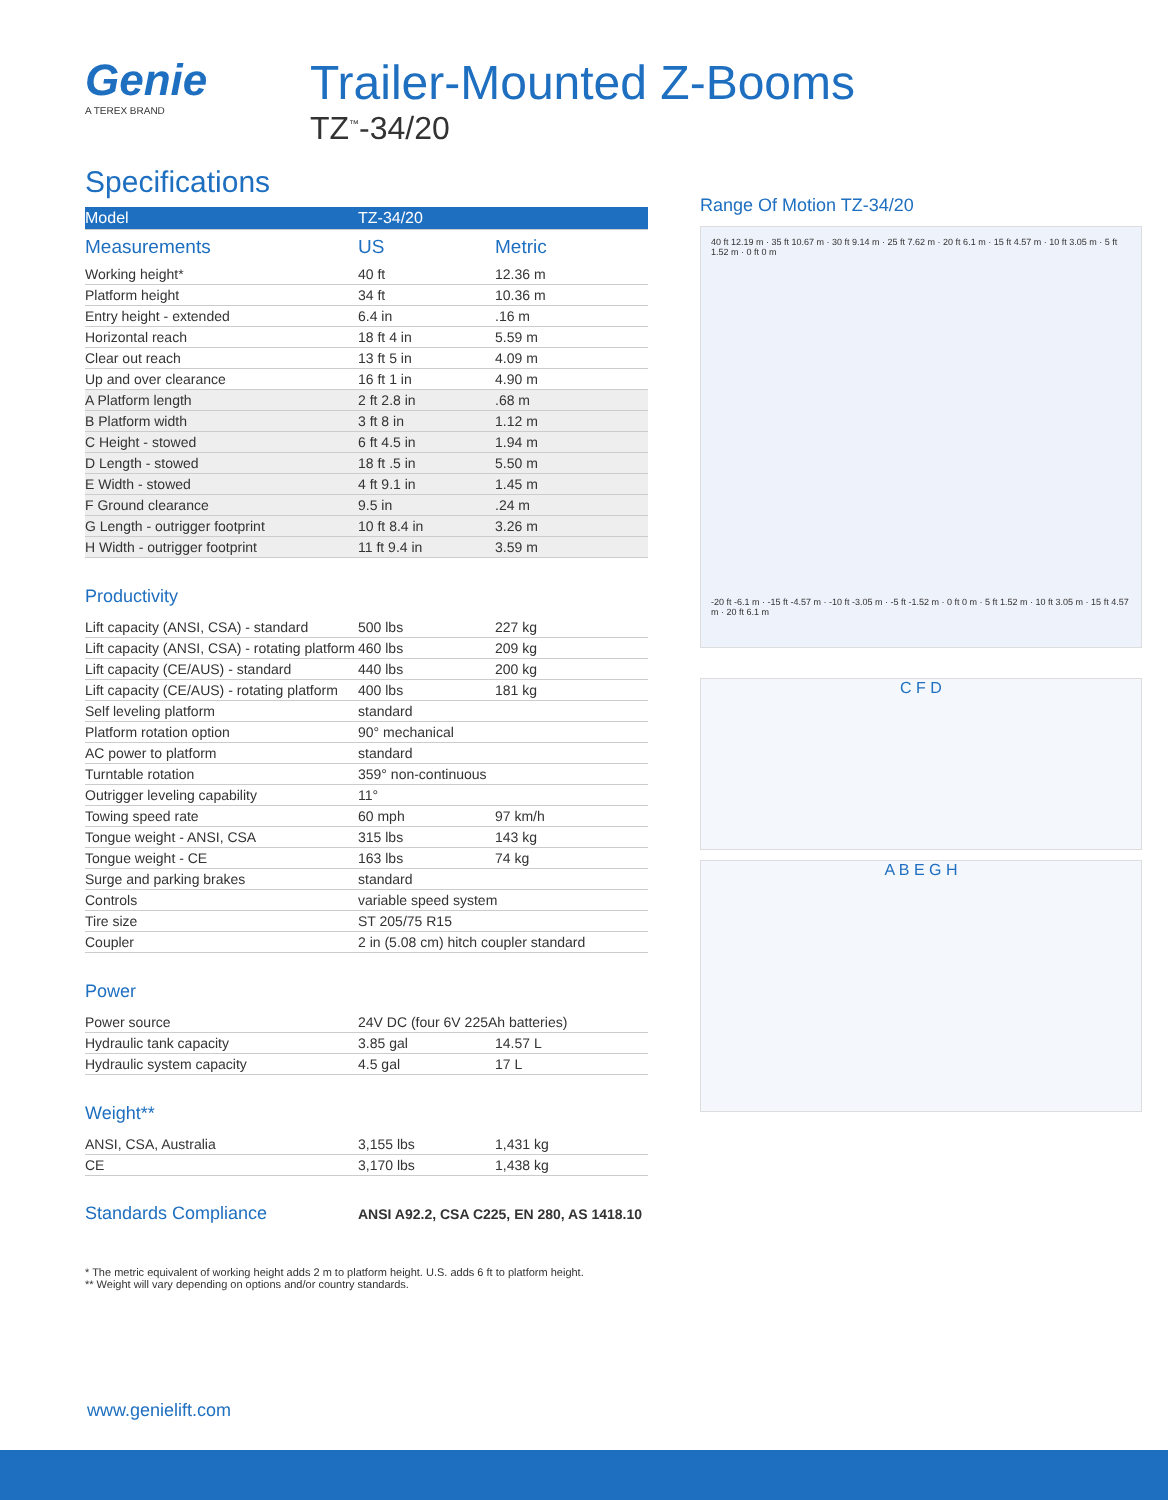Genie
A TEREX BRAND
Trailer-Mounted Z-Booms
TZ<sup>™</sup>-34/20
Specifications
| Model | TZ-34/20 | |
| --- | --- | --- |
| Measurements | US | Metric |
| Working height* | 40 ft | 12.36 m |
| Platform height | 34 ft | 10.36 m |
| Entry height - extended | 6.4 in | .16 m |
| Horizontal reach | 18 ft 4 in | 5.59 m |
| Clear out reach | 13 ft 5 in | 4.09 m |
| Up and over clearance | 16 ft 1 in | 4.90 m |
| A Platform length | 2 ft 2.8 in | .68 m |
| B Platform width | 3 ft 8 in | 1.12 m |
| C Height - stowed | 6 ft 4.5 in | 1.94 m |
| D Length - stowed | 18 ft .5 in | 5.50 m |
| E Width - stowed | 4 ft 9.1 in | 1.45 m |
| F Ground clearance | 9.5 in | .24 m |
| G Length - outrigger footprint | 10 ft 8.4 in | 3.26 m |
| H Width - outrigger footprint | 11 ft 9.4 in | 3.59 m |
Productivity
| Lift capacity (ANSI, CSA) - standard | 500 lbs | 227 kg |
| Lift capacity (ANSI, CSA) - rotating platform | 460 lbs | 209 kg |
| Lift capacity (CE/AUS) - standard | 440 lbs | 200 kg |
| Lift capacity (CE/AUS) - rotating platform | 400 lbs | 181 kg |
| Self leveling platform | standard | |
| Platform rotation option | 90° mechanical | |
| AC power to platform | standard | |
| Turntable rotation | 359° non-continuous | |
| Outrigger leveling capability | 11° | |
| Towing speed rate | 60 mph | 97 km/h |
| Tongue weight - ANSI, CSA | 315 lbs | 143 kg |
| Tongue weight - CE | 163 lbs | 74 kg |
| Surge and parking brakes | standard | |
| Controls | variable speed system | |
| Tire size | ST 205/75 R15 | |
| Coupler | 2 in (5.08 cm) hitch coupler standard | |
Power
| Power source | 24V DC (four 6V 225Ah batteries) | |
| Hydraulic tank capacity | 3.85 gal | 14.57 L |
| Hydraulic system capacity | 4.5 gal | 17 L |
Weight**
| ANSI, CSA, Australia | 3,155 lbs | 1,431 kg |
| CE | 3,170 lbs | 1,438 kg |
| Standards Compliance | ANSI A92.2, CSA C225, EN 280, AS 1418.10 |
Range Of Motion TZ-34/20
40 ft 12.19 m · 35 ft 10.67 m · 30 ft 9.14 m · 25 ft 7.62 m · 20 ft 6.1 m · 15 ft 4.57 m · 10 ft 3.05 m · 5 ft 1.52 m · 0 ft 0 m
-20 ft -6.1 m · -15 ft -4.57 m · -10 ft -3.05 m · -5 ft -1.52 m · 0 ft 0 m · 5 ft 1.52 m · 10 ft 3.05 m · 15 ft 4.57 m · 20 ft 6.1 m
C F D
A B E G H
* The metric equivalent of working height adds 2 m to platform height. U.S. adds 6 ft to platform height.
** Weight will vary depending on options and/or country standards.
www.genielift.com